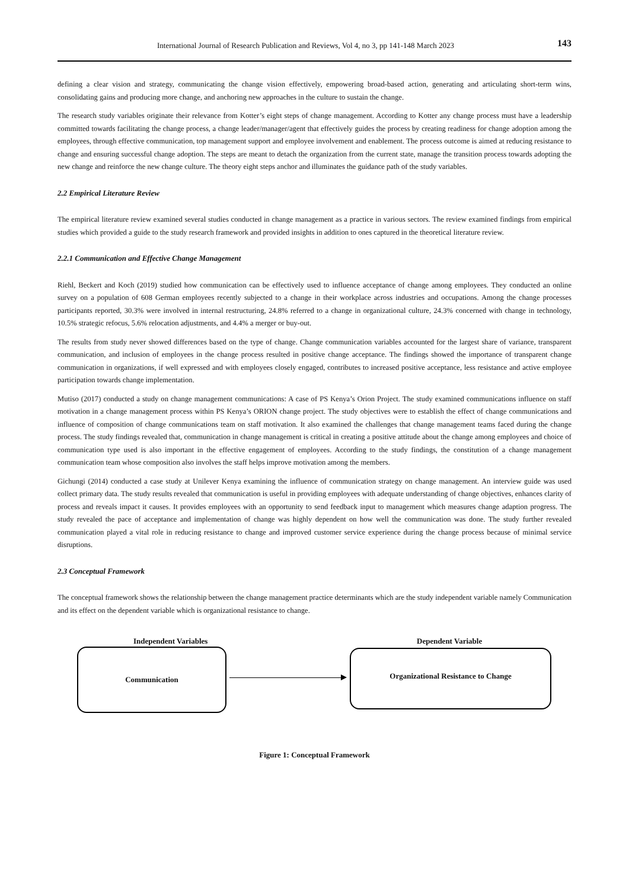International Journal of Research Publication and Reviews, Vol 4, no 3, pp 141-148 March 2023 143
defining a clear vision and strategy, communicating the change vision effectively, empowering broad-based action, generating and articulating short-term wins, consolidating gains and producing more change, and anchoring new approaches in the culture to sustain the change.
The research study variables originate their relevance from Kotter’s eight steps of change management. According to Kotter any change process must have a leadership committed towards facilitating the change process, a change leader/manager/agent that effectively guides the process by creating readiness for change adoption among the employees, through effective communication, top management support and employee involvement and enablement. The process outcome is aimed at reducing resistance to change and ensuring successful change adoption. The steps are meant to detach the organization from the current state, manage the transition process towards adopting the new change and reinforce the new change culture. The theory eight steps anchor and illuminates the guidance path of the study variables.
2.2 Empirical Literature Review
The empirical literature review examined several studies conducted in change management as a practice in various sectors. The review examined findings from empirical studies which provided a guide to the study research framework and provided insights in addition to ones captured in the theoretical literature review.
2.2.1 Communication and Effective Change Management
Riehl, Beckert and Koch (2019) studied how communication can be effectively used to influence acceptance of change among employees. They conducted an online survey on a population of 608 German employees recently subjected to a change in their workplace across industries and occupations. Among the change processes participants reported, 30.3% were involved in internal restructuring, 24.8% referred to a change in organizational culture, 24.3% concerned with change in technology, 10.5% strategic refocus, 5.6% relocation adjustments, and 4.4% a merger or buy-out.
The results from study never showed differences based on the type of change. Change communication variables accounted for the largest share of variance, transparent communication, and inclusion of employees in the change process resulted in positive change acceptance. The findings showed the importance of transparent change communication in organizations, if well expressed and with employees closely engaged, contributes to increased positive acceptance, less resistance and active employee participation towards change implementation.
Mutiso (2017) conducted a study on change management communications: A case of PS Kenya’s Orion Project. The study examined communications influence on staff motivation in a change management process within PS Kenya’s ORION change project. The study objectives were to establish the effect of change communications and influence of composition of change communications team on staff motivation. It also examined the challenges that change management teams faced during the change process. The study findings revealed that, communication in change management is critical in creating a positive attitude about the change among employees and choice of communication type used is also important in the effective engagement of employees. According to the study findings, the constitution of a change management communication team whose composition also involves the staff helps improve motivation among the members.
Gichungi (2014) conducted a case study at Unilever Kenya examining the influence of communication strategy on change management. An interview guide was used collect primary data. The study results revealed that communication is useful in providing employees with adequate understanding of change objectives, enhances clarity of process and reveals impact it causes. It provides employees with an opportunity to send feedback input to management which measures change adaption progress. The study revealed the pace of acceptance and implementation of change was highly dependent on how well the communication was done. The study further revealed communication played a vital role in reducing resistance to change and improved customer service experience during the change process because of minimal service disruptions.
2.3 Conceptual Framework
The conceptual framework shows the relationship between the change management practice determinants which are the study independent variable namely Communication and its effect on the dependent variable which is organizational resistance to change.
Independent Variables Dependent Variable
Communication Organizational Resistance to Change
Figure 1: Conceptual Framework